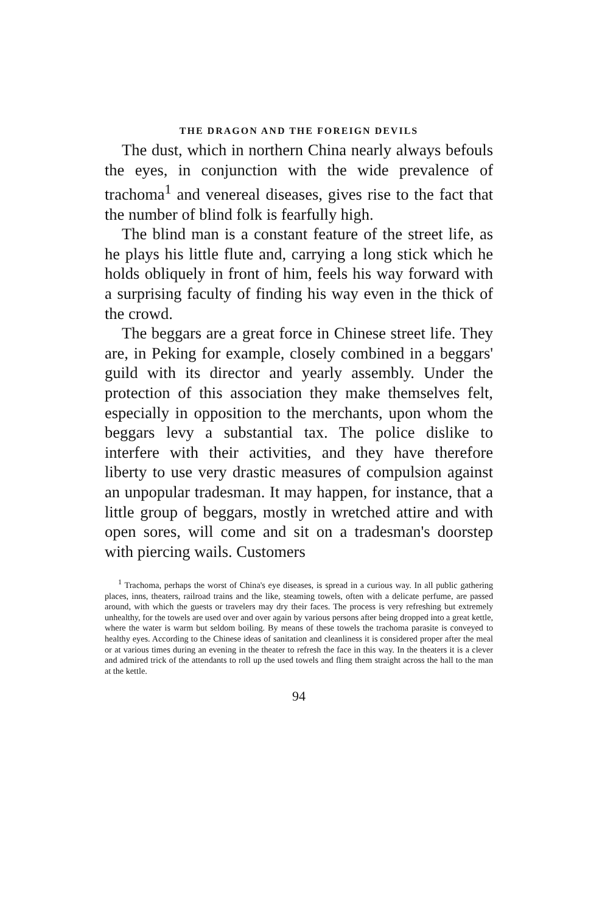THE DRAGON AND THE FOREIGN DEVILS
The dust, which in northern China nearly always befouls the eyes, in conjunction with the wide prevalence of trachoma<sup>1</sup> and venereal diseases, gives rise to the fact that the number of blind folk is fearfully high.
The blind man is a constant feature of the street life, as he plays his little flute and, carrying a long stick which he holds obliquely in front of him, feels his way forward with a surprising faculty of finding his way even in the thick of the crowd.
The beggars are a great force in Chinese street life. They are, in Peking for example, closely combined in a beggars' guild with its director and yearly assembly. Under the protection of this association they make themselves felt, especially in opposition to the merchants, upon whom the beggars levy a substantial tax. The police dislike to interfere with their activities, and they have therefore liberty to use very drastic measures of compulsion against an unpopular tradesman. It may happen, for instance, that a little group of beggars, mostly in wretched attire and with open sores, will come and sit on a tradesman's doorstep with piercing wails. Customers
<sup>1</sup> Trachoma, perhaps the worst of China's eye diseases, is spread in a curious way. In all public gathering places, inns, theaters, railroad trains and the like, steaming towels, often with a delicate perfume, are passed around, with which the guests or travelers may dry their faces. The process is very refreshing but extremely unhealthy, for the towels are used over and over again by various persons after being dropped into a great kettle, where the water is warm but seldom boiling. By means of these towels the trachoma parasite is conveyed to healthy eyes. According to the Chinese ideas of sanitation and cleanliness it is considered proper after the meal or at various times during an evening in the theater to refresh the face in this way. In the theaters it is a clever and admired trick of the attendants to roll up the used towels and fling them straight across the hall to the man at the kettle.
94